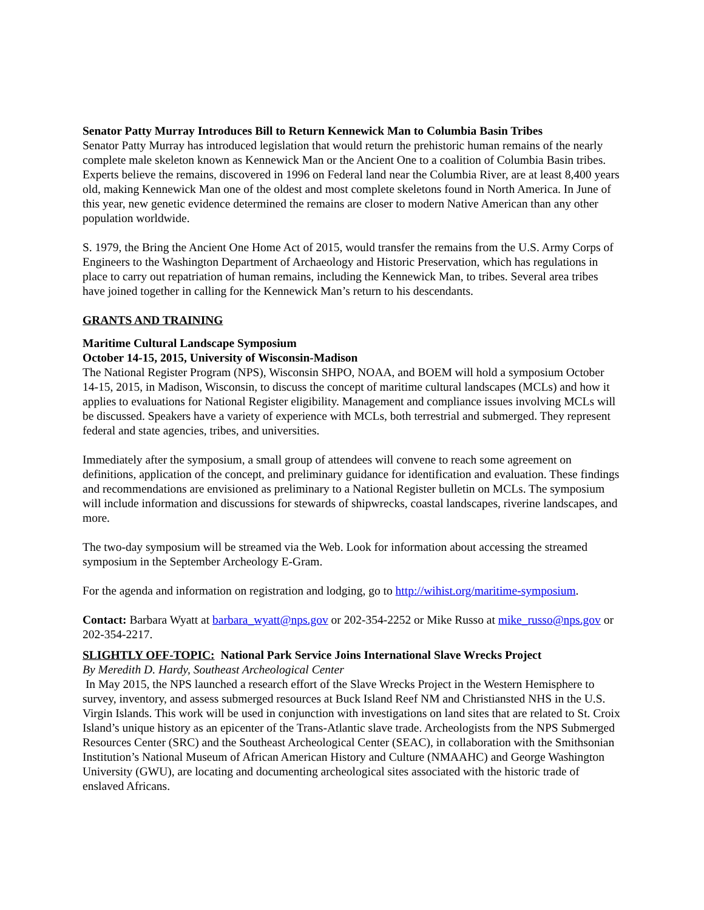Senator Patty Murray Introduces Bill to Return Kennewick Man to Columbia Basin Tribes
Senator Patty Murray has introduced legislation that would return the prehistoric human remains of the nearly complete male skeleton known as Kennewick Man or the Ancient One to a coalition of Columbia Basin tribes. Experts believe the remains, discovered in 1996 on Federal land near the Columbia River, are at least 8,400 years old, making Kennewick Man one of the oldest and most complete skeletons found in North America. In June of this year, new genetic evidence determined the remains are closer to modern Native American than any other population worldwide.
S. 1979, the Bring the Ancient One Home Act of 2015, would transfer the remains from the U.S. Army Corps of Engineers to the Washington Department of Archaeology and Historic Preservation, which has regulations in place to carry out repatriation of human remains, including the Kennewick Man, to tribes. Several area tribes have joined together in calling for the Kennewick Man’s return to his descendants.
GRANTS AND TRAINING
Maritime Cultural Landscape Symposium
October 14-15, 2015, University of Wisconsin-Madison
The National Register Program (NPS), Wisconsin SHPO, NOAA, and BOEM will hold a symposium October 14-15, 2015, in Madison, Wisconsin, to discuss the concept of maritime cultural landscapes (MCLs) and how it applies to evaluations for National Register eligibility. Management and compliance issues involving MCLs will be discussed. Speakers have a variety of experience with MCLs, both terrestrial and submerged. They represent federal and state agencies, tribes, and universities.
Immediately after the symposium, a small group of attendees will convene to reach some agreement on definitions, application of the concept, and preliminary guidance for identification and evaluation. These findings and recommendations are envisioned as preliminary to a National Register bulletin on MCLs. The symposium will include information and discussions for stewards of shipwrecks, coastal landscapes, riverine landscapes, and more.
The two-day symposium will be streamed via the Web. Look for information about accessing the streamed symposium in the September Archeology E-Gram.
For the agenda and information on registration and lodging, go to http://wihist.org/maritime-symposium.
Contact: Barbara Wyatt at barbara_wyatt@nps.gov or 202-354-2252 or Mike Russo at mike_russo@nps.gov or 202-354-2217.
SLIGHTLY OFF-TOPIC: National Park Service Joins International Slave Wrecks Project
By Meredith D. Hardy, Southeast Archeological Center
In May 2015, the NPS launched a research effort of the Slave Wrecks Project in the Western Hemisphere to survey, inventory, and assess submerged resources at Buck Island Reef NM and Christiansted NHS in the U.S. Virgin Islands. This work will be used in conjunction with investigations on land sites that are related to St. Croix Island’s unique history as an epicenter of the Trans-Atlantic slave trade. Archeologists from the NPS Submerged Resources Center (SRC) and the Southeast Archeological Center (SEAC), in collaboration with the Smithsonian Institution’s National Museum of African American History and Culture (NMAAHC) and George Washington University (GWU), are locating and documenting archeological sites associated with the historic trade of enslaved Africans.